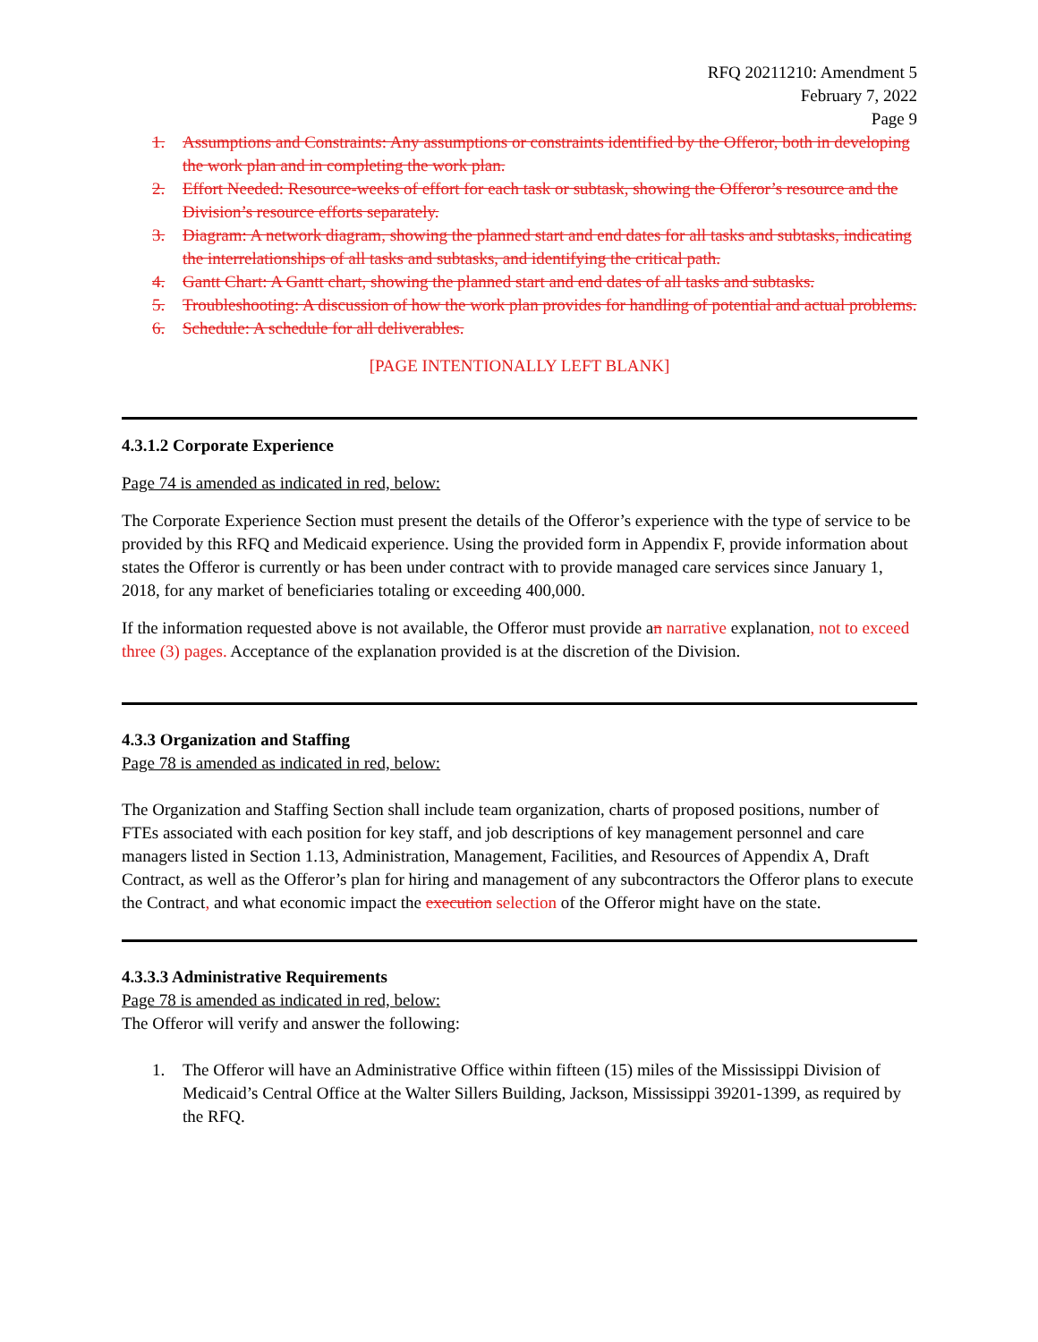RFQ 20211210: Amendment 5
February 7, 2022
Page 9
1. Assumptions and Constraints: Any assumptions or constraints identified by the Offeror, both in developing the work plan and in completing the work plan.
2. Effort Needed: Resource-weeks of effort for each task or subtask, showing the Offeror’s resource and the Division’s resource efforts separately.
3. Diagram: A network diagram, showing the planned start and end dates for all tasks and subtasks, indicating the interrelationships of all tasks and subtasks, and identifying the critical path.
4. Gantt Chart: A Gantt chart, showing the planned start and end dates of all tasks and subtasks.
5. Troubleshooting: A discussion of how the work plan provides for handling of potential and actual problems.
6. Schedule: A schedule for all deliverables.
[PAGE INTENTIONALLY LEFT BLANK]
4.3.1.2 Corporate Experience
Page 74 is amended as indicated in red, below:
The Corporate Experience Section must present the details of the Offeror’s experience with the type of service to be provided by this RFQ and Medicaid experience. Using the provided form in Appendix F, provide information about states the Offeror is currently or has been under contract with to provide managed care services since January 1, 2018, for any market of beneficiaries totaling or exceeding 400,000.
If the information requested above is not available, the Offeror must provide an narrative explanation, not to exceed three (3) pages. Acceptance of the explanation provided is at the discretion of the Division.
4.3.3 Organization and Staffing
Page 78 is amended as indicated in red, below:
The Organization and Staffing Section shall include team organization, charts of proposed positions, number of FTEs associated with each position for key staff, and job descriptions of key management personnel and care managers listed in Section 1.13, Administration, Management, Facilities, and Resources of Appendix A, Draft Contract, as well as the Offeror’s plan for hiring and management of any subcontractors the Offeror plans to execute the Contract, and what economic impact the execution selection of the Offeror might have on the state.
4.3.3.3 Administrative Requirements
Page 78 is amended as indicated in red, below:
The Offeror will verify and answer the following:
1. The Offeror will have an Administrative Office within fifteen (15) miles of the Mississippi Division of Medicaid’s Central Office at the Walter Sillers Building, Jackson, Mississippi 39201-1399, as required by the RFQ.